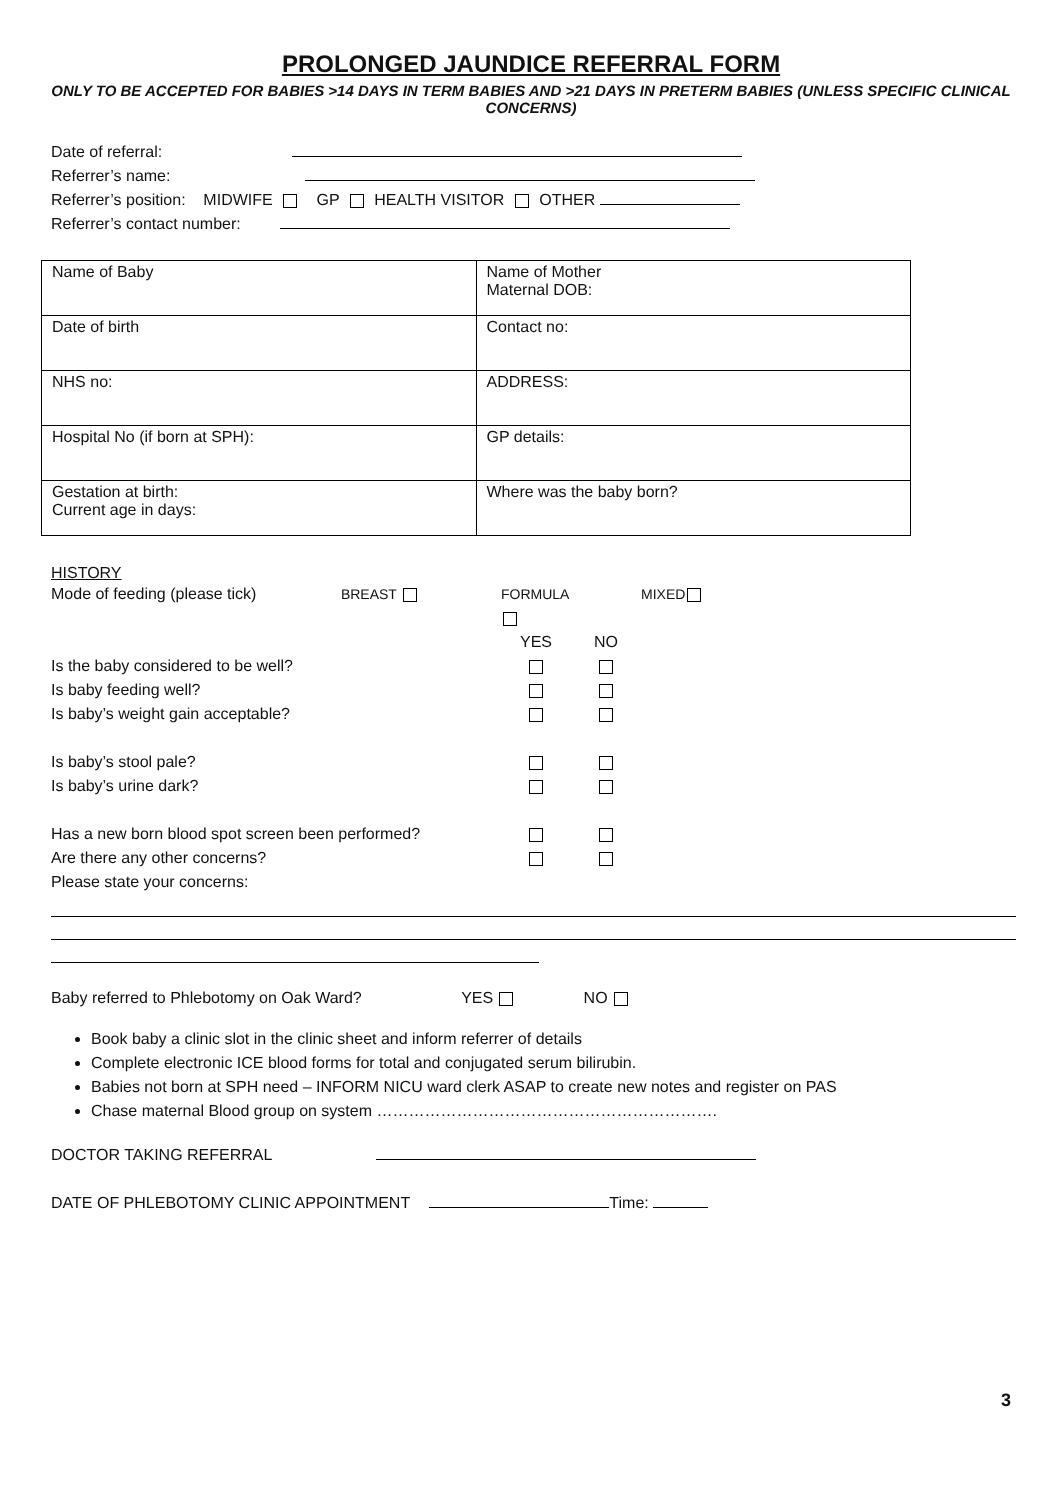PROLONGED JAUNDICE REFERRAL FORM
ONLY TO BE ACCEPTED FOR BABIES >14 DAYS IN TERM BABIES AND >21 DAYS IN PRETERM BABIES (UNLESS SPECIFIC CLINICAL CONCERNS)
Date of referral:
Referrer’s name:
Referrer’s position: MIDWIFE GP HEALTH VISITOR OTHER
Referrer’s contact number:
| Name of Baby | Name of Mother Maternal DOB: |
| Date of birth | Contact no: |
| NHS no: | ADDRESS: |
| Hospital No (if born at SPH): | GP details: |
| Gestation at birth: Current age in days: | Where was the baby born? |
HISTORY
Mode of feeding (please tick) BREAST FORMULA MIXED YES NO Is the baby considered to be well? Is baby feeding well? Is baby’s weight gain acceptable? Is baby’s stool pale? Is baby’s urine dark? Has a new born blood spot screen been performed? Are there any other concerns? Please state your concerns:
Baby referred to Phlebotomy on Oak Ward? YES NO
Book baby a clinic slot in the clinic sheet and inform referrer of details
Complete electronic ICE blood forms for total and conjugated serum bilirubin.
Babies not born at SPH need – INFORM NICU ward clerk ASAP to create new notes and register on PAS
Chase maternal Blood group on system ……………………………………………………….
DOCTOR TAKING REFERRAL
DATE OF PHLEBOTOMY CLINIC APPOINTMENT Time:
3